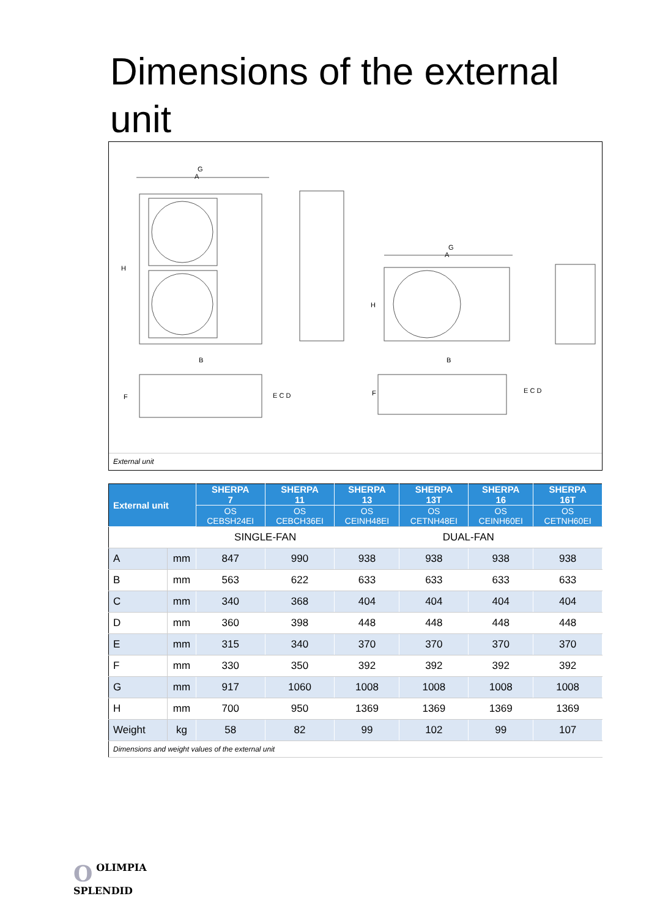Dimensions of the external unit
G
A
H
B
F
E C D
G
A
H
B
F
E C D
External unit
| External unit | | SHERPA 7 | SHERPA 11 | SHERPA 13 | SHERPA 13T | SHERPA 16 | SHERPA 16T |
| --- | --- | --- | --- | --- | --- | --- | --- |
| | | OS CEBSH24EI | OS CEBCH36EI | OS CEINH48EI | OS CETNH48EI | OS CEINH60EI | OS CETNH60EI |
| | | SINGLE-FAN | | DUAL-FAN | | | |
| A | mm | 847 | 990 | 938 | 938 | 938 | 938 |
| B | mm | 563 | 622 | 633 | 633 | 633 | 633 |
| C | mm | 340 | 368 | 404 | 404 | 404 | 404 |
| D | mm | 360 | 398 | 448 | 448 | 448 | 448 |
| E | mm | 315 | 340 | 370 | 370 | 370 | 370 |
| F | mm | 330 | 350 | 392 | 392 | 392 | 392 |
| G | mm | 917 | 1060 | 1008 | 1008 | 1008 | 1008 |
| H | mm | 700 | 950 | 1369 | 1369 | 1369 | 1369 |
| Weight | kg | 58 | 82 | 99 | 102 | 99 | 107 |
| Dimensions and weight values of the external unit | | | | | | | |
OOLIMPIA
SPLENDID